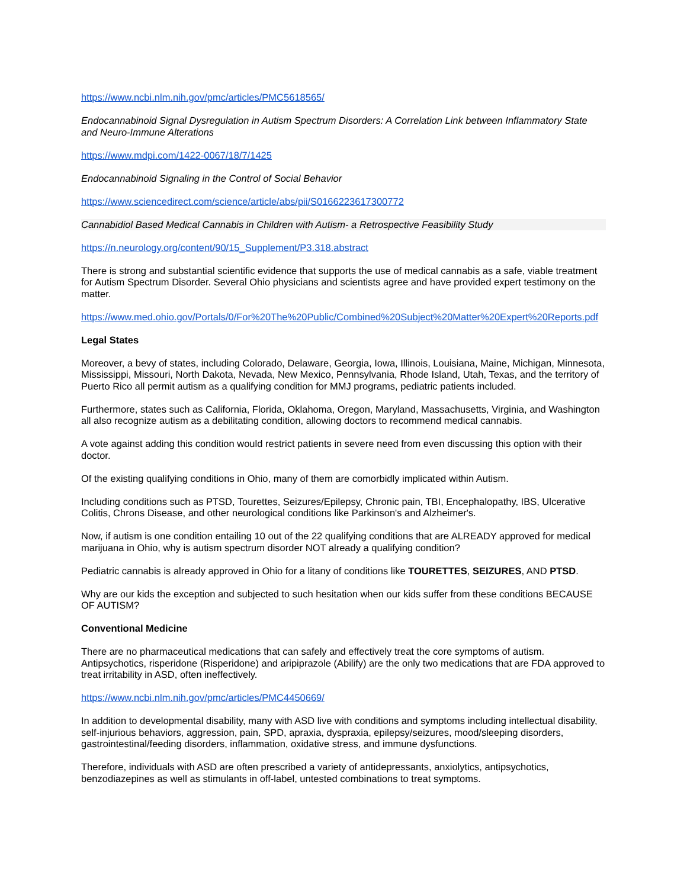https://www.ncbi.nlm.nih.gov/pmc/articles/PMC5618565/
Endocannabinoid Signal Dysregulation in Autism Spectrum Disorders: A Correlation Link between Inflammatory State and Neuro-Immune Alterations
https://www.mdpi.com/1422-0067/18/7/1425
Endocannabinoid Signaling in the Control of Social Behavior
https://www.sciencedirect.com/science/article/abs/pii/S0166223617300772
Cannabidiol Based Medical Cannabis in Children with Autism- a Retrospective Feasibility Study
https://n.neurology.org/content/90/15_Supplement/P3.318.abstract
There is strong and substantial scientific evidence that supports the use of medical cannabis as a safe, viable treatment for Autism Spectrum Disorder. Several Ohio physicians and scientists agree and have provided expert testimony on the matter.
https://www.med.ohio.gov/Portals/0/For%20The%20Public/Combined%20Subject%20Matter%20Expert%20Reports.pdf
Legal States
Moreover, a bevy of states, including Colorado, Delaware, Georgia, Iowa, Illinois, Louisiana, Maine, Michigan, Minnesota, Mississippi, Missouri, North Dakota, Nevada, New Mexico, Pennsylvania, Rhode Island, Utah, Texas, and the territory of Puerto Rico all permit autism as a qualifying condition for MMJ programs, pediatric patients included.
Furthermore, states such as California, Florida, Oklahoma, Oregon, Maryland, Massachusetts, Virginia, and Washington all also recognize autism as a debilitating condition, allowing doctors to recommend medical cannabis.
A vote against adding this condition would restrict patients in severe need from even discussing this option with their doctor.
Of the existing qualifying conditions in Ohio, many of them are comorbidly implicated within Autism.
Including conditions such as PTSD, Tourettes, Seizures/Epilepsy, Chronic pain, TBI, Encephalopathy, IBS, Ulcerative Colitis, Chrons Disease, and other neurological conditions like Parkinson's and Alzheimer's.
Now, if autism is one condition entailing 10 out of the 22 qualifying conditions that are ALREADY approved for medical marijuana in Ohio, why is autism spectrum disorder NOT already a qualifying condition?
Pediatric cannabis is already approved in Ohio for a litany of conditions like TOURETTES, SEIZURES, AND PTSD.
Why are our kids the exception and subjected to such hesitation when our kids suffer from these conditions BECAUSE OF AUTISM?
Conventional Medicine
There are no pharmaceutical medications that can safely and effectively treat the core symptoms of autism. Antipsychotics, risperidone (Risperidone) and aripiprazole (Abilify) are the only two medications that are FDA approved to treat irritability in ASD, often ineffectively.
https://www.ncbi.nlm.nih.gov/pmc/articles/PMC4450669/
In addition to developmental disability, many with ASD live with conditions and symptoms including intellectual disability, self-injurious behaviors, aggression, pain, SPD, apraxia, dyspraxia, epilepsy/seizures, mood/sleeping disorders, gastrointestinal/feeding disorders, inflammation, oxidative stress, and immune dysfunctions.
Therefore, individuals with ASD are often prescribed a variety of antidepressants, anxiolytics, antipsychotics, benzodiazepines as well as stimulants in off-label, untested combinations to treat symptoms.